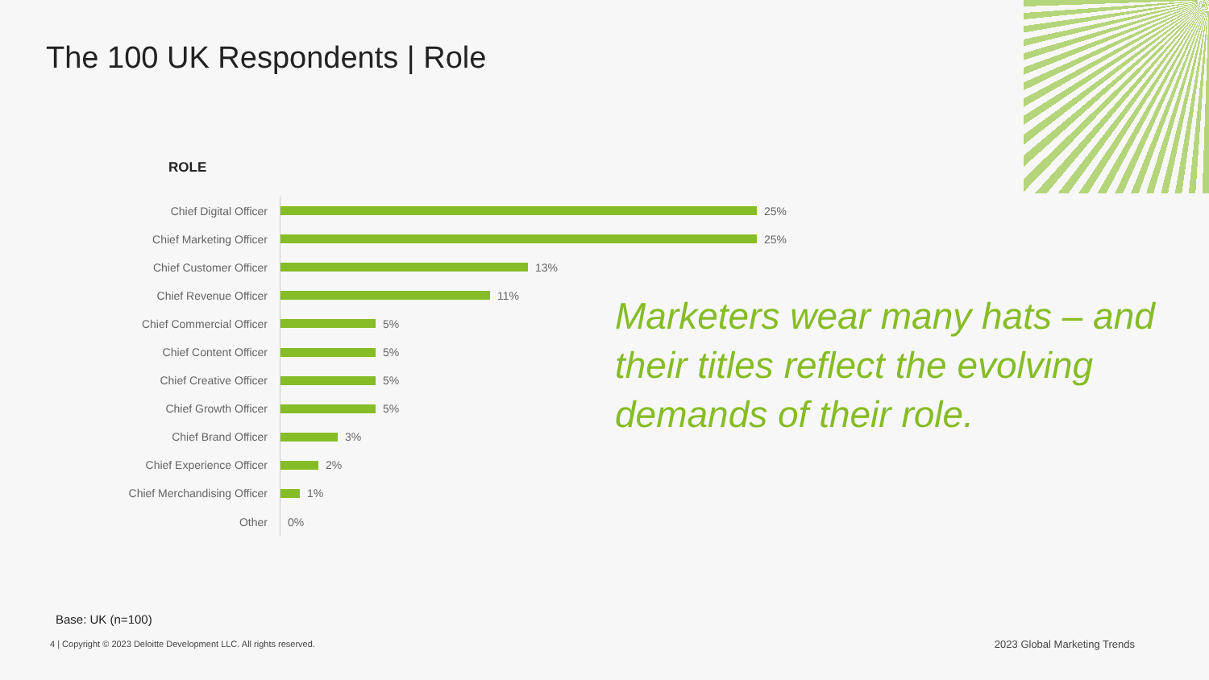The 100 UK Respondents | Role
ROLE
Chief Digital Officer
25%
Chief Marketing Officer
25%
Chief Customer Officer
13%
Chief Revenue Officer
11%
Chief Commercial Officer
5%
Chief Content Officer
5%
Chief Creative Officer
5%
Chief Growth Officer
5%
Chief Brand Officer
3%
Chief Experience Officer
2%
Chief Merchandising Officer
1%
Other
0%
Marketers wear many hats – and their titles reflect the evolving demands of their role.
Base: UK (n=100)
4 | Copyright © 2023 Deloitte Development LLC. All rights reserved.
2023 Global Marketing Trends